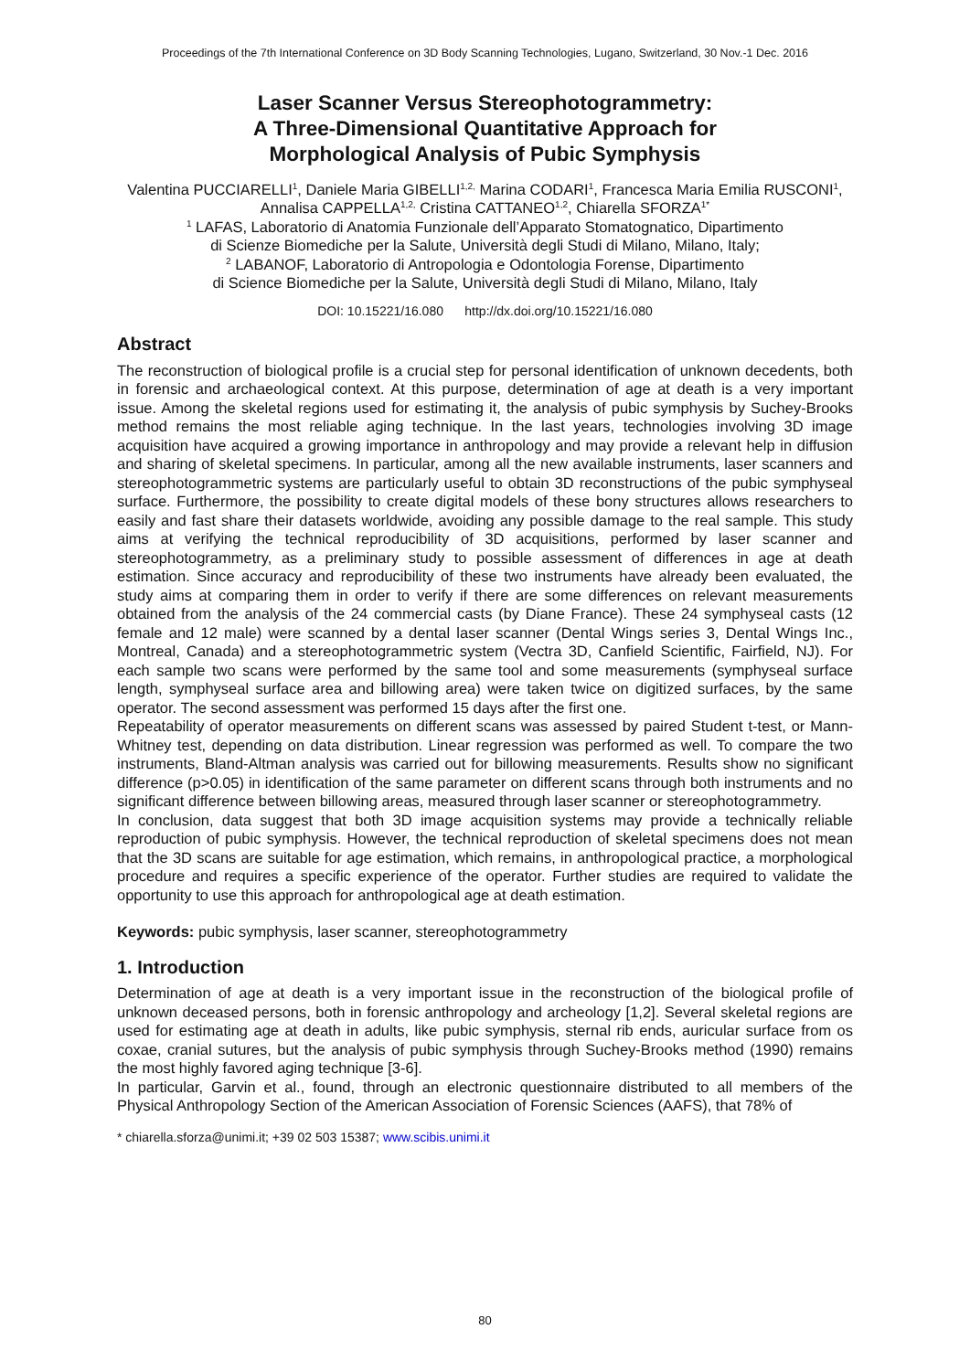Proceedings of the 7th International Conference on 3D Body Scanning Technologies, Lugano, Switzerland, 30 Nov.-1 Dec. 2016
Laser Scanner Versus Stereophotogrammetry:
A Three-Dimensional Quantitative Approach for
Morphological Analysis of Pubic Symphysis
Valentina PUCCIARELLI<sup>1</sup>, Daniele Maria GIBELLI<sup>1,2,</sup> Marina CODARI<sup>1</sup>, Francesca Maria Emilia RUSCONI<sup>1</sup>, Annalisa CAPPELLA<sup>1,2,</sup> Cristina CATTANEO<sup>1,2</sup>, Chiarella SFORZA<sup>1*</sup>
<sup>1</sup> LAFAS, Laboratorio di Anatomia Funzionale dell’Apparato Stomatognatico, Dipartimento
di Scienze Biomediche per la Salute, Università degli Studi di Milano, Milano, Italy;
<sup>2</sup> LABANOF, Laboratorio di Antropologia e Odontologia Forense, Dipartimento
di Science Biomediche per la Salute, Università degli Studi di Milano, Milano, Italy
DOI: 10.15221/16.080 http://dx.doi.org/10.15221/16.080
Abstract
The reconstruction of biological profile is a crucial step for personal identification of unknown decedents, both in forensic and archaeological context. At this purpose, determination of age at death is a very important issue. Among the skeletal regions used for estimating it, the analysis of pubic symphysis by Suchey-Brooks method remains the most reliable aging technique. In the last years, technologies involving 3D image acquisition have acquired a growing importance in anthropology and may provide a relevant help in diffusion and sharing of skeletal specimens. In particular, among all the new available instruments, laser scanners and stereophotogrammetric systems are particularly useful to obtain 3D reconstructions of the pubic symphyseal surface. Furthermore, the possibility to create digital models of these bony structures allows researchers to easily and fast share their datasets worldwide, avoiding any possible damage to the real sample. This study aims at verifying the technical reproducibility of 3D acquisitions, performed by laser scanner and stereophotogrammetry, as a preliminary study to possible assessment of differences in age at death estimation. Since accuracy and reproducibility of these two instruments have already been evaluated, the study aims at comparing them in order to verify if there are some differences on relevant measurements obtained from the analysis of the 24 commercial casts (by Diane France). These 24 symphyseal casts (12 female and 12 male) were scanned by a dental laser scanner (Dental Wings series 3, Dental Wings Inc., Montreal, Canada) and a stereophotogrammetric system (Vectra 3D, Canfield Scientific, Fairfield, NJ). For each sample two scans were performed by the same tool and some measurements (symphyseal surface length, symphyseal surface area and billowing area) were taken twice on digitized surfaces, by the same operator. The second assessment was performed 15 days after the first one.
Repeatability of operator measurements on different scans was assessed by paired Student t-test, or Mann-Whitney test, depending on data distribution. Linear regression was performed as well. To compare the two instruments, Bland-Altman analysis was carried out for billowing measurements. Results show no significant difference (p>0.05) in identification of the same parameter on different scans through both instruments and no significant difference between billowing areas, measured through laser scanner or stereophotogrammetry.
In conclusion, data suggest that both 3D image acquisition systems may provide a technically reliable reproduction of pubic symphysis. However, the technical reproduction of skeletal specimens does not mean that the 3D scans are suitable for age estimation, which remains, in anthropological practice, a morphological procedure and requires a specific experience of the operator. Further studies are required to validate the opportunity to use this approach for anthropological age at death estimation.
Keywords: pubic symphysis, laser scanner, stereophotogrammetry
1. Introduction
Determination of age at death is a very important issue in the reconstruction of the biological profile of unknown deceased persons, both in forensic anthropology and archeology [1,2]. Several skeletal regions are used for estimating age at death in adults, like pubic symphysis, sternal rib ends, auricular surface from os coxae, cranial sutures, but the analysis of pubic symphysis through Suchey-Brooks method (1990) remains the most highly favored aging technique [3-6].
In particular, Garvin et al., found, through an electronic questionnaire distributed to all members of the Physical Anthropology Section of the American Association of Forensic Sciences (AAFS), that 78% of
* chiarella.sforza@unimi.it; +39 02 503 15387; www.scibis.unimi.it
80